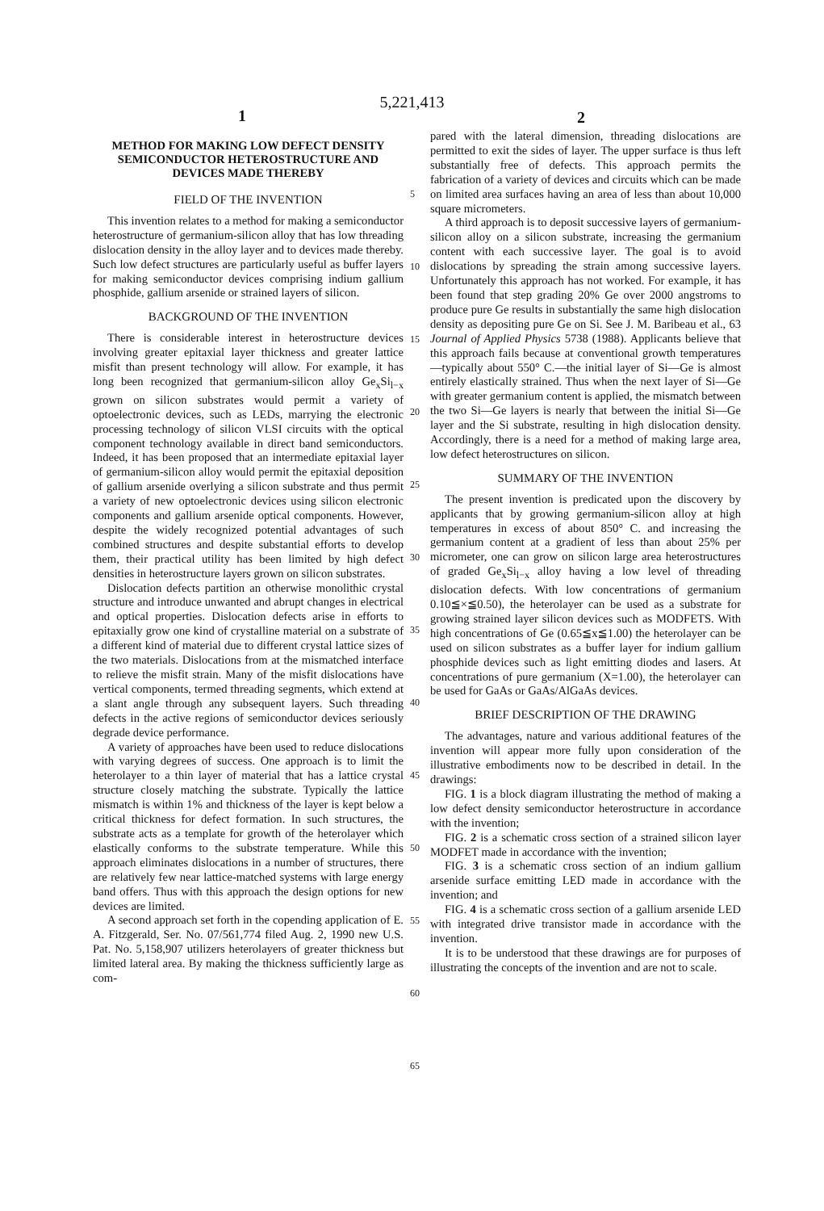5,221,413
1 2
METHOD FOR MAKING LOW DEFECT DENSITY SEMICONDUCTOR HETEROSTRUCTURE AND DEVICES MADE THEREBY
FIELD OF THE INVENTION
This invention relates to a method for making a semiconductor heterostructure of germanium-silicon alloy that has low threading dislocation density in the alloy layer and to devices made thereby. Such low defect structures are particularly useful as buffer layers for making semiconductor devices comprising indium gallium phosphide, gallium arsenide or strained layers of silicon.
BACKGROUND OF THE INVENTION
There is considerable interest in heterostructure devices involving greater epitaxial layer thickness and greater lattice misfit than present technology will allow. For example, it has long been recognized that germanium-silicon alloy Ge<sub>x</sub>Si<sub>l−x</sub> grown on silicon substrates would permit a variety of optoelectronic devices, such as LEDs, marrying the electronic processing technology of silicon VLSI circuits with the optical component technology available in direct band semiconductors. Indeed, it has been proposed that an intermediate epitaxial layer of germanium-silicon alloy would permit the epitaxial deposition of gallium arsenide overlying a silicon substrate and thus permit a variety of new optoelectronic devices using silicon electronic components and gallium arsenide optical components. However, despite the widely recognized potential advantages of such combined structures and despite substantial efforts to develop them, their practical utility has been limited by high defect densities in heterostructure layers grown on silicon substrates.
Dislocation defects partition an otherwise monolithic crystal structure and introduce unwanted and abrupt changes in electrical and optical properties. Dislocation defects arise in efforts to epitaxially grow one kind of crystalline material on a substrate of a different kind of material due to different crystal lattice sizes of the two materials. Dislocations from at the mismatched interface to relieve the misfit strain. Many of the misfit dislocations have vertical components, termed threading segments, which extend at a slant angle through any subsequent layers. Such threading defects in the active regions of semiconductor devices seriously degrade device performance.
A variety of approaches have been used to reduce dislocations with varying degrees of success. One approach is to limit the heterolayer to a thin layer of material that has a lattice crystal structure closely matching the substrate. Typically the lattice mismatch is within 1% and thickness of the layer is kept below a critical thickness for defect formation. In such structures, the substrate acts as a template for growth of the heterolayer which elastically conforms to the substrate temperature. While this approach eliminates dislocations in a number of structures, there are relatively few near lattice-matched systems with large energy band offers. Thus with this approach the design options for new devices are limited.
A second approach set forth in the copending application of E. A. Fitzgerald, Ser. No. 07/561,774 filed Aug. 2, 1990 new U.S. Pat. No. 5,158,907 utilizers heterolayers of greater thickness but limited lateral area. By making the thickness sufficiently large as com-
5
10
15
20
25
30
35
40
45
50
55
60
65
pared with the lateral dimension, threading dislocations are permitted to exit the sides of layer. The upper surface is thus left substantially free of defects. This approach permits the fabrication of a variety of devices and circuits which can be made on limited area surfaces having an area of less than about 10,000 square micrometers.
A third approach is to deposit successive layers of germanium-silicon alloy on a silicon substrate, increasing the germanium content with each successive layer. The goal is to avoid dislocations by spreading the strain among successive layers. Unfortunately this approach has not worked. For example, it has been found that step grading 20% Ge over 2000 angstroms to produce pure Ge results in substantially the same high dislocation density as depositing pure Ge on Si. See J. M. Baribeau et al., 63 Journal of Applied Physics 5738 (1988). Applicants believe that this approach fails because at conventional growth temperatures—typically about 550° C.—the initial layer of Si—Ge is almost entirely elastically strained. Thus when the next layer of Si—Ge with greater germanium content is applied, the mismatch between the two Si—Ge layers is nearly that between the initial Si—Ge layer and the Si substrate, resulting in high dislocation density. Accordingly, there is a need for a method of making large area, low defect heterostructures on silicon.
SUMMARY OF THE INVENTION
The present invention is predicated upon the discovery by applicants that by growing germanium-silicon alloy at high temperatures in excess of about 850° C. and increasing the germanium content at a gradient of less than about 25% per micrometer, one can grow on silicon large area heterostructures of graded Ge<sub>x</sub>Si<sub>l−x</sub> alloy having a low level of threading dislocation defects. With low concentrations of germanium 0.10≦×≦0.50), the heterolayer can be used as a substrate for growing strained layer silicon devices such as MODFETS. With high concentrations of Ge (0.65≦x≦1.00) the heterolayer can be used on silicon substrates as a buffer layer for indium gallium phosphide devices such as light emitting diodes and lasers. At concentrations of pure germanium (X=1.00), the heterolayer can be used for GaAs or GaAs/AlGaAs devices.
BRIEF DESCRIPTION OF THE DRAWING
The advantages, nature and various additional features of the invention will appear more fully upon consideration of the illustrative embodiments now to be described in detail. In the drawings:
FIG. 1 is a block diagram illustrating the method of making a low defect density semiconductor heterostructure in accordance with the invention;
FIG. 2 is a schematic cross section of a strained silicon layer MODFET made in accordance with the invention;
FIG. 3 is a schematic cross section of an indium gallium arsenide surface emitting LED made in accordance with the invention; and
FIG. 4 is a schematic cross section of a gallium arsenide LED with integrated drive transistor made in accordance with the invention.
It is to be understood that these drawings are for purposes of illustrating the concepts of the invention and are not to scale.